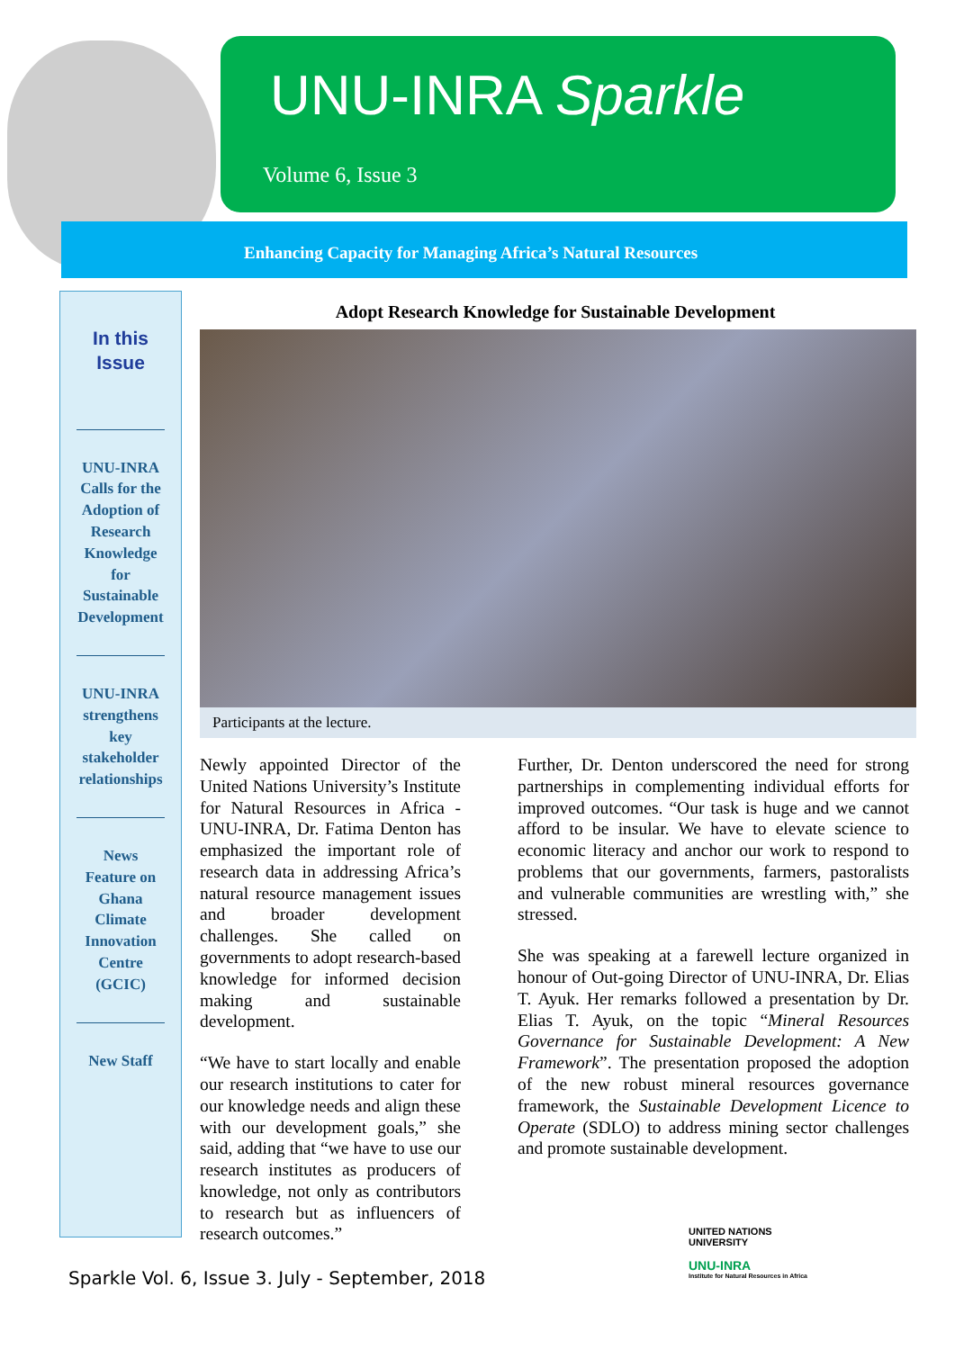UNU-INRA Sparkle
Volume 6, Issue 3
Enhancing Capacity for Managing Africa’s Natural Resources
In this
Issue
UNU-INRA Calls for the Adoption of Research Knowledge for Sustainable Development
UNU-INRA strengthens key stakeholder relationships
News Feature on Ghana Climate Innovation Centre (GCIC)
New Staff
Adopt Research Knowledge for Sustainable Development
Participants at the lecture.
Newly appointed Director of the United Nations University’s Institute for Natural Resources in Africa - UNU-INRA, Dr. Fatima Denton has emphasized the important role of research data in addressing Africa’s natural resource management issues and broader development challenges. She called on governments to adopt research-based knowledge for informed decision making and sustainable development.
“We have to start locally and enable our research institutions to cater for our knowledge needs and align these with our development goals,” she said, adding that “we have to use our research institutes as producers of knowledge, not only as contributors to research but as influencers of research outcomes.”
Further, Dr. Denton underscored the need for strong partnerships in complementing individual efforts for improved outcomes. “Our task is huge and we cannot afford to be insular. We have to elevate science to economic literacy and anchor our work to respond to problems that our governments, farmers, pastoralists and vulnerable communities are wrestling with,” she stressed.
She was speaking at a farewell lecture organized in honour of Out-going Director of UNU-INRA, Dr. Elias T. Ayuk. Her remarks followed a presentation by Dr. Elias T. Ayuk, on the topic “Mineral Resources Governance for Sustainable Development: A New Framework”. The presentation proposed the adoption of the new robust mineral resources governance framework, the Sustainable Development Licence to Operate (SDLO) to address mining sector challenges and promote sustainable development.
UNITED NATIONS
UNIVERSITY
UNU-INRA
Institute for Natural Resources in Africa
Sparkle Vol. 6, Issue 3. July - September, 2018